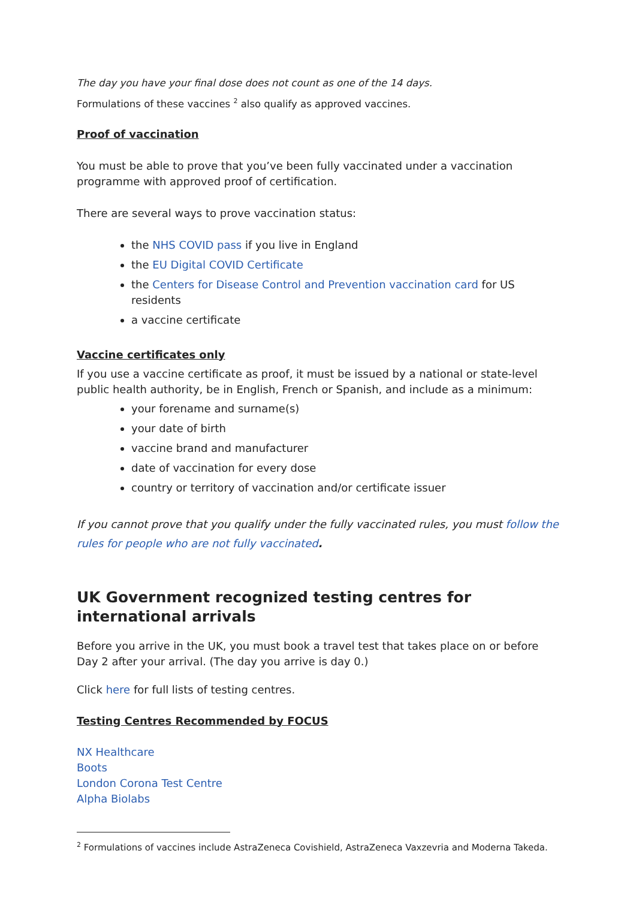The day you have your final dose does not count as one of the 14 days.
Formulations of these vaccines <sup>2</sup> also qualify as approved vaccines.
Proof of vaccination
You must be able to prove that you’ve been fully vaccinated under a vaccination programme with approved proof of certification.
There are several ways to prove vaccination status:
the NHS COVID pass if you live in England
the EU Digital COVID Certificate
the Centers for Disease Control and Prevention vaccination card for US residents
a vaccine certificate
Vaccine certificates only
If you use a vaccine certificate as proof, it must be issued by a national or state-level public health authority, be in English, French or Spanish, and include as a minimum:
your forename and surname(s)
your date of birth
vaccine brand and manufacturer
date of vaccination for every dose
country or territory of vaccination and/or certificate issuer
If you cannot prove that you qualify under the fully vaccinated rules, you must follow the rules for people who are not fully vaccinated.
UK Government recognized testing centres for international arrivals
Before you arrive in the UK, you must book a travel test that takes place on or before Day 2 after your arrival. (The day you arrive is day 0.)
Click here for full lists of testing centres.
Testing Centres Recommended by FOCUS
NX Healthcare
Boots
London Corona Test Centre
Alpha Biolabs
<sup>2</sup> Formulations of vaccines include AstraZeneca Covishield, AstraZeneca Vaxzevria and Moderna Takeda.